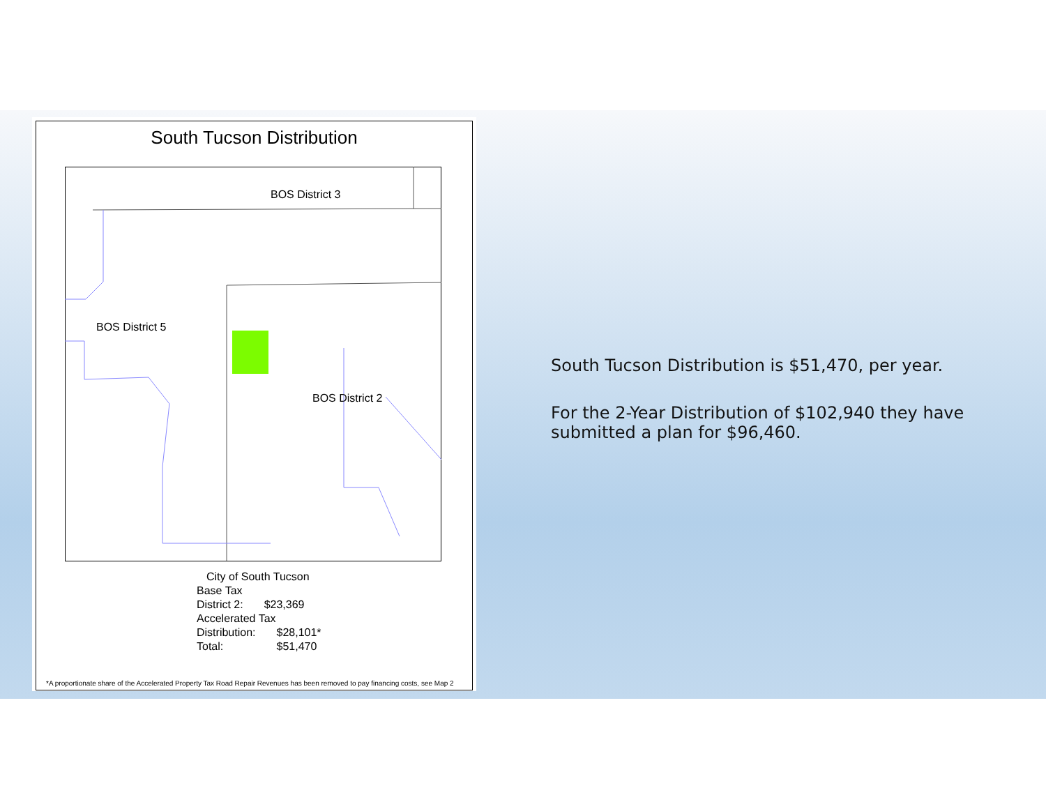South Tucson Distribution
BOS District 3
BOS District 5
BOS District 2
City of South Tucson
Base Tax
| District 2: | $23,369 |
Accelerated Tax
| Distribution: | $28,101* |
| Total: | $51,470 |
*A proportionate share of the Accelerated Property Tax Road Repair Revenues has been removed to pay financing costs, see Map 2
South Tucson Distribution is $51,470, per year.
For the 2-Year Distribution of $102,940 they have submitted a plan for $96,460.